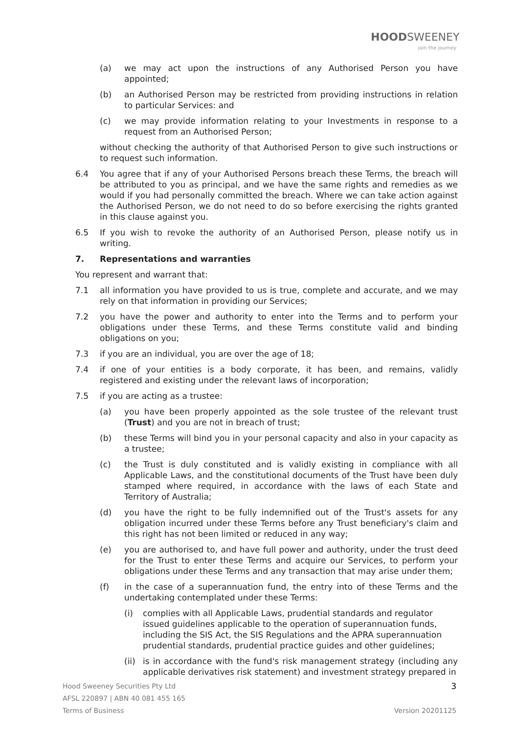HOODSWEENEY
join the journey
(a) we may act upon the instructions of any Authorised Person you have appointed;
(b) an Authorised Person may be restricted from providing instructions in relation to particular Services: and
(c) we may provide information relating to your Investments in response to a request from an Authorised Person;
without checking the authority of that Authorised Person to give such instructions or to request such information.
6.4 You agree that if any of your Authorised Persons breach these Terms, the breach will be attributed to you as principal, and we have the same rights and remedies as we would if you had personally committed the breach. Where we can take action against the Authorised Person, we do not need to do so before exercising the rights granted in this clause against you.
6.5 If you wish to revoke the authority of an Authorised Person, please notify us in writing.
7. Representations and warranties
You represent and warrant that:
7.1 all information you have provided to us is true, complete and accurate, and we may rely on that information in providing our Services;
7.2 you have the power and authority to enter into the Terms and to perform your obligations under these Terms, and these Terms constitute valid and binding obligations on you;
7.3 if you are an individual, you are over the age of 18;
7.4 if one of your entities is a body corporate, it has been, and remains, validly registered and existing under the relevant laws of incorporation;
7.5 if you are acting as a trustee:
(a) you have been properly appointed as the sole trustee of the relevant trust (Trust) and you are not in breach of trust;
(b) these Terms will bind you in your personal capacity and also in your capacity as a trustee;
(c) the Trust is duly constituted and is validly existing in compliance with all Applicable Laws, and the constitutional documents of the Trust have been duly stamped where required, in accordance with the laws of each State and Territory of Australia;
(d) you have the right to be fully indemnified out of the Trust's assets for any obligation incurred under these Terms before any Trust beneficiary's claim and this right has not been limited or reduced in any way;
(e) you are authorised to, and have full power and authority, under the trust deed for the Trust to enter these Terms and acquire our Services, to perform your obligations under these Terms and any transaction that may arise under them;
(f) in the case of a superannuation fund, the entry into of these Terms and the undertaking contemplated under these Terms:
(i) complies with all Applicable Laws, prudential standards and regulator issued guidelines applicable to the operation of superannuation funds, including the SIS Act, the SIS Regulations and the APRA superannuation prudential standards, prudential practice guides and other guidelines;
(ii)
is in accordance with the fund's risk management strategy (including any applicable derivatives risk statement) and investment strategy prepared in
Hood Sweeney Securities Pty Ltd 3
AFSL 220897 | ABN 40 081 455 165
Terms of Business Version 20201125